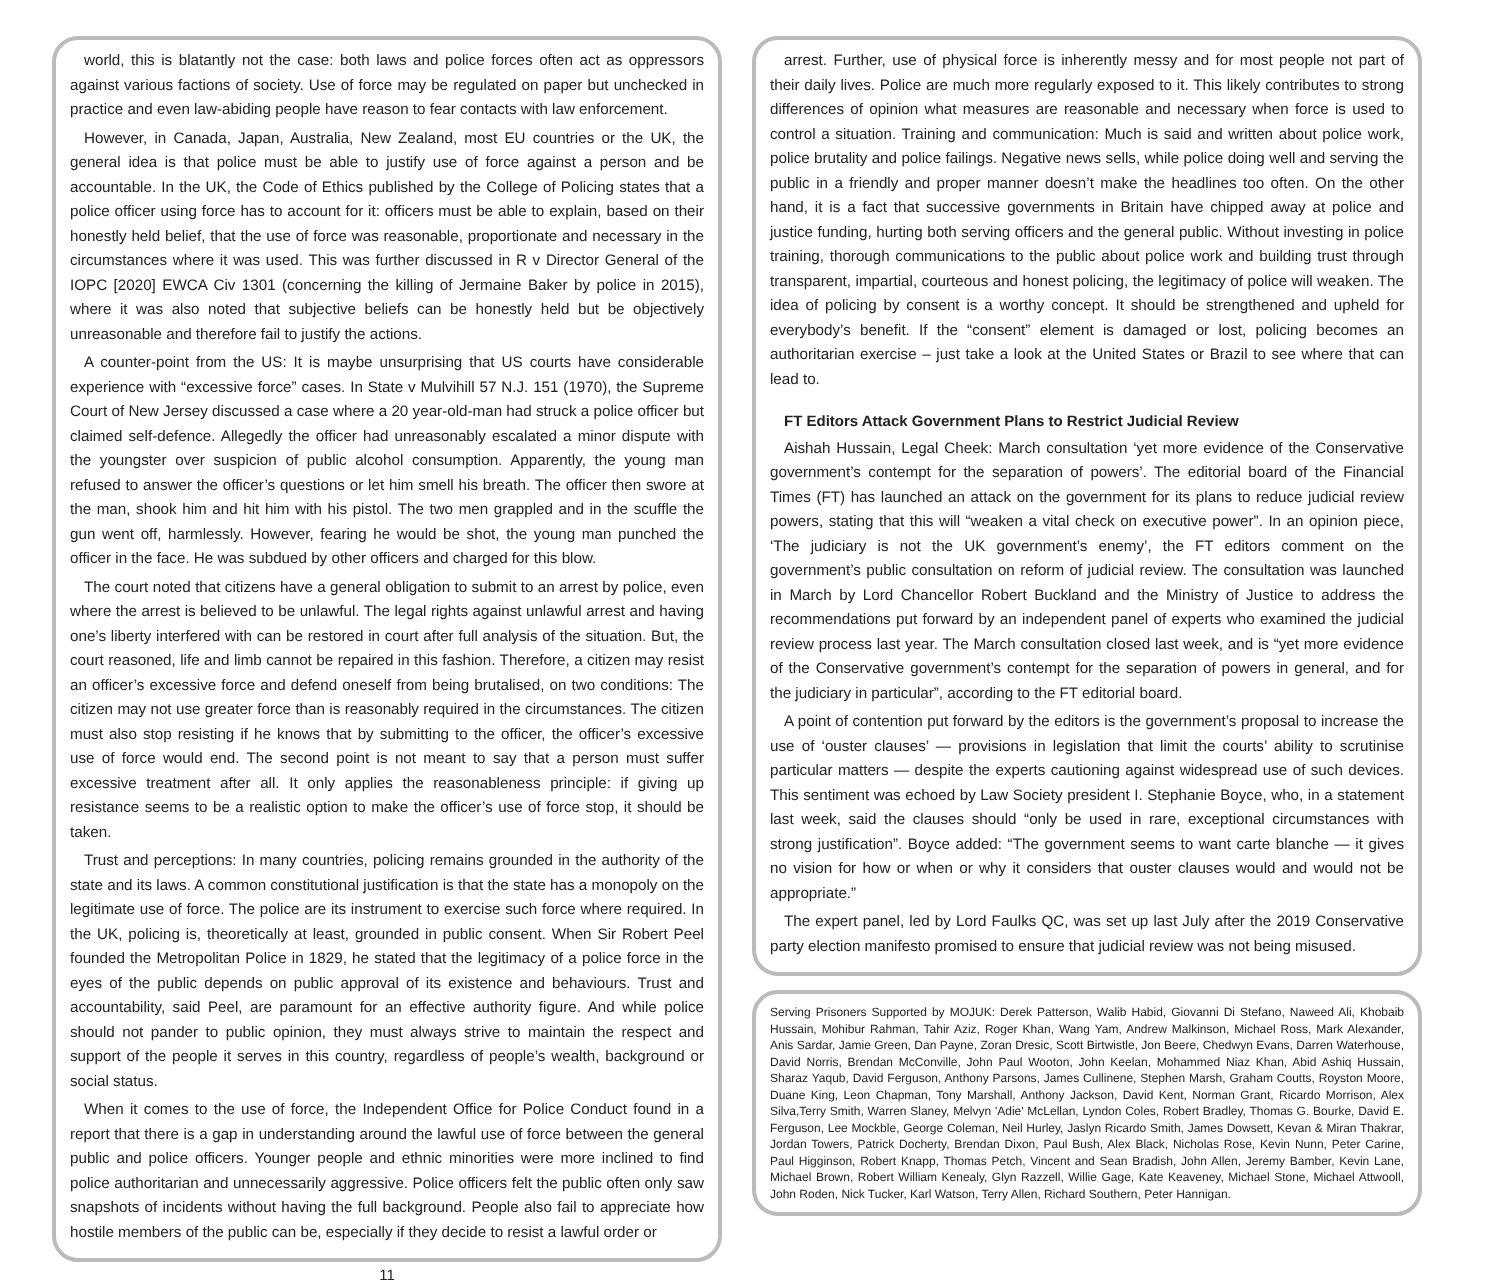world, this is blatantly not the case: both laws and police forces often act as oppressors against various factions of society. Use of force may be regulated on paper but unchecked in practice and even law-abiding people have reason to fear contacts with law enforcement.
However, in Canada, Japan, Australia, New Zealand, most EU countries or the UK, the general idea is that police must be able to justify use of force against a person and be accountable. In the UK, the Code of Ethics published by the College of Policing states that a police officer using force has to account for it: officers must be able to explain, based on their honestly held belief, that the use of force was reasonable, proportionate and necessary in the circumstances where it was used. This was further discussed in R v Director General of the IOPC [2020] EWCA Civ 1301 (concerning the killing of Jermaine Baker by police in 2015), where it was also noted that subjective beliefs can be honestly held but be objectively unreasonable and therefore fail to justify the actions.
A counter-point from the US: It is maybe unsurprising that US courts have considerable experience with “excessive force” cases. In State v Mulvihill 57 N.J. 151 (1970), the Supreme Court of New Jersey discussed a case where a 20 year-old-man had struck a police officer but claimed self-defence. Allegedly the officer had unreasonably escalated a minor dispute with the youngster over suspicion of public alcohol consumption. Apparently, the young man refused to answer the officer’s questions or let him smell his breath. The officer then swore at the man, shook him and hit him with his pistol. The two men grappled and in the scuffle the gun went off, harmlessly. However, fearing he would be shot, the young man punched the officer in the face. He was subdued by other officers and charged for this blow.
The court noted that citizens have a general obligation to submit to an arrest by police, even where the arrest is believed to be unlawful. The legal rights against unlawful arrest and having one’s liberty interfered with can be restored in court after full analysis of the situation. But, the court reasoned, life and limb cannot be repaired in this fashion. Therefore, a citizen may resist an officer’s excessive force and defend oneself from being brutalised, on two conditions: The citizen may not use greater force than is reasonably required in the circumstances. The citizen must also stop resisting if he knows that by submitting to the officer, the officer’s excessive use of force would end. The second point is not meant to say that a person must suffer excessive treatment after all. It only applies the reasonableness principle: if giving up resistance seems to be a realistic option to make the officer’s use of force stop, it should be taken.
Trust and perceptions: In many countries, policing remains grounded in the authority of the state and its laws. A common constitutional justification is that the state has a monopoly on the legitimate use of force. The police are its instrument to exercise such force where required. In the UK, policing is, theoretically at least, grounded in public consent. When Sir Robert Peel founded the Metropolitan Police in 1829, he stated that the legitimacy of a police force in the eyes of the public depends on public approval of its existence and behaviours. Trust and accountability, said Peel, are paramount for an effective authority figure. And while police should not pander to public opinion, they must always strive to maintain the respect and support of the people it serves in this country, regardless of people’s wealth, background or social status.
When it comes to the use of force, the Independent Office for Police Conduct found in a report that there is a gap in understanding around the lawful use of force between the general public and police officers. Younger people and ethnic minorities were more inclined to find police authoritarian and unnecessarily aggressive. Police officers felt the public often only saw snapshots of incidents without having the full background. People also fail to appreciate how hostile members of the public can be, especially if they decide to resist a lawful order or
11
arrest. Further, use of physical force is inherently messy and for most people not part of their daily lives. Police are much more regularly exposed to it. This likely contributes to strong differences of opinion what measures are reasonable and necessary when force is used to control a situation. Training and communication: Much is said and written about police work, police brutality and police failings. Negative news sells, while police doing well and serving the public in a friendly and proper manner doesn’t make the headlines too often. On the other hand, it is a fact that successive governments in Britain have chipped away at police and justice funding, hurting both serving officers and the general public. Without investing in police training, thorough communications to the public about police work and building trust through transparent, impartial, courteous and honest policing, the legitimacy of police will weaken. The idea of policing by consent is a worthy concept. It should be strengthened and upheld for everybody’s benefit. If the “consent” element is damaged or lost, policing becomes an authoritarian exercise – just take a look at the United States or Brazil to see where that can lead to.
FT Editors Attack Government Plans to Restrict Judicial Review
Aishah Hussain, Legal Cheek: March consultation ‘yet more evidence of the Conservative government’s contempt for the separation of powers’. The editorial board of the Financial Times (FT) has launched an attack on the government for its plans to reduce judicial review powers, stating that this will “weaken a vital check on executive power”. In an opinion piece, ‘The judiciary is not the UK government’s enemy’, the FT editors comment on the government’s public consultation on reform of judicial review. The consultation was launched in March by Lord Chancellor Robert Buckland and the Ministry of Justice to address the recommendations put forward by an independent panel of experts who examined the judicial review process last year. The March consultation closed last week, and is “yet more evidence of the Conservative government’s contempt for the separation of powers in general, and for the judiciary in particular”, according to the FT editorial board.
A point of contention put forward by the editors is the government’s proposal to increase the use of ‘ouster clauses’ — provisions in legislation that limit the courts’ ability to scrutinise particular matters — despite the experts cautioning against widespread use of such devices. This sentiment was echoed by Law Society president I. Stephanie Boyce, who, in a statement last week, said the clauses should “only be used in rare, exceptional circumstances with strong justification”. Boyce added: “The government seems to want carte blanche — it gives no vision for how or when or why it considers that ouster clauses would and would not be appropriate.”
The expert panel, led by Lord Faulks QC, was set up last July after the 2019 Conservative party election manifesto promised to ensure that judicial review was not being misused.
Serving Prisoners Supported by MOJUK: Derek Patterson, Walib Habid, Giovanni Di Stefano, Naweed Ali, Khobaib Hussain, Mohibur Rahman, Tahir Aziz, Roger Khan, Wang Yam, Andrew Malkinson, Michael Ross, Mark Alexander, Anis Sardar, Jamie Green, Dan Payne, Zoran Dresic, Scott Birtwistle, Jon Beere, Chedwyn Evans, Darren Waterhouse, David Norris, Brendan McConville, John Paul Wooton, John Keelan, Mohammed Niaz Khan, Abid Ashiq Hussain, Sharaz Yaqub, David Ferguson, Anthony Parsons, James Cullinene, Stephen Marsh, Graham Coutts, Royston Moore, Duane King, Leon Chapman, Tony Marshall, Anthony Jackson, David Kent, Norman Grant, Ricardo Morrison, Alex Silva,Terry Smith, Warren Slaney, Melvyn 'Adie' McLellan, Lyndon Coles, Robert Bradley, Thomas G. Bourke, David E. Ferguson, Lee Mockble, George Coleman, Neil Hurley, Jaslyn Ricardo Smith, James Dowsett, Kevan & Miran Thakrar, Jordan Towers, Patrick Docherty, Brendan Dixon, Paul Bush, Alex Black, Nicholas Rose, Kevin Nunn, Peter Carine, Paul Higginson, Robert Knapp, Thomas Petch, Vincent and Sean Bradish, John Allen, Jeremy Bamber, Kevin Lane, Michael Brown, Robert William Kenealy, Glyn Razzell, Willie Gage, Kate Keaveney, Michael Stone, Michael Attwooll, John Roden, Nick Tucker, Karl Watson, Terry Allen, Richard Southern, Peter Hannigan.